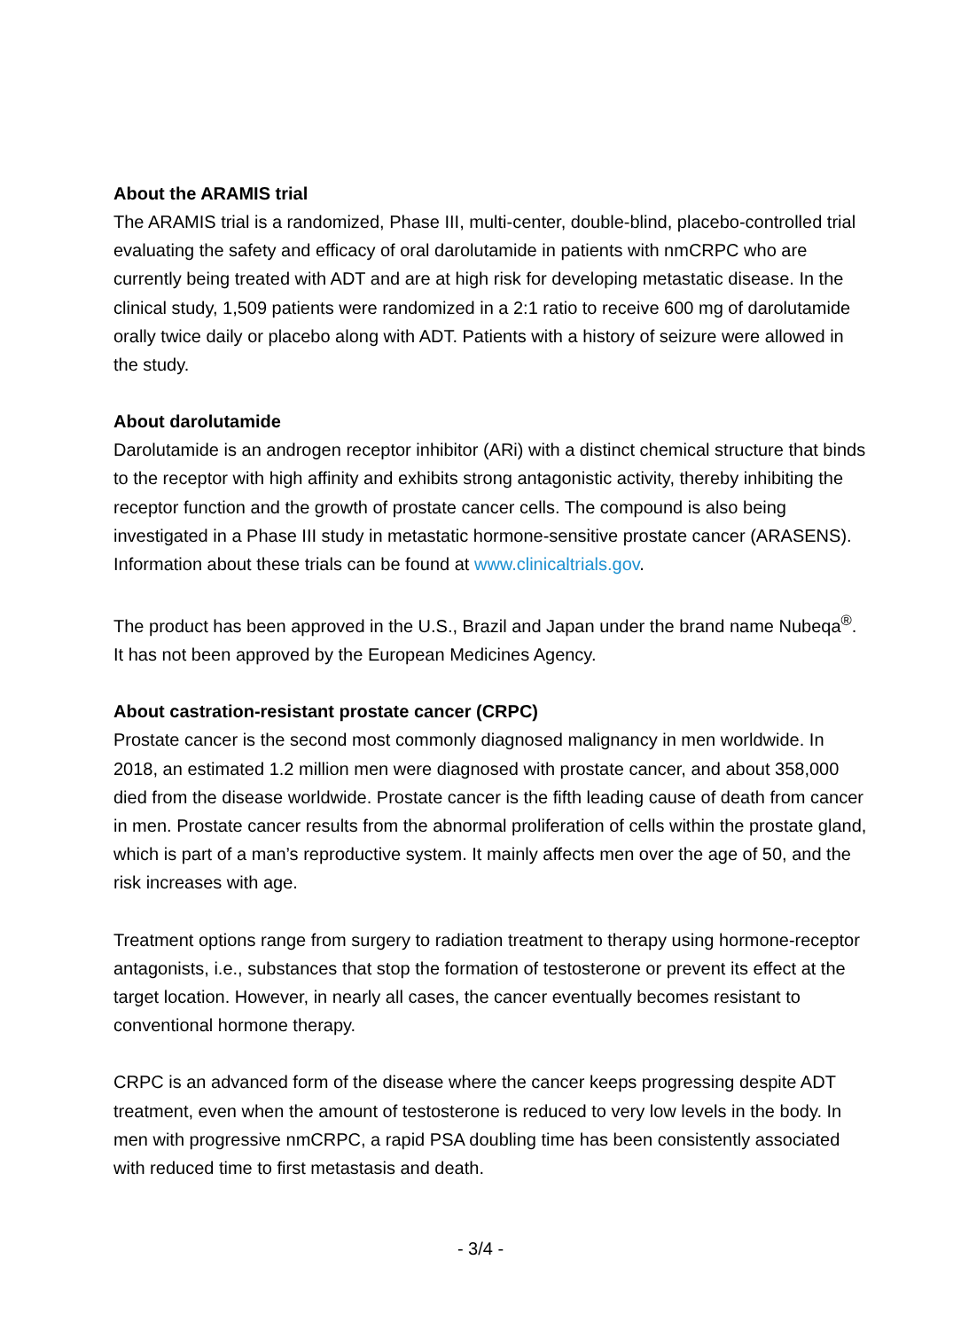About the ARAMIS trial
The ARAMIS trial is a randomized, Phase III, multi-center, double-blind, placebo-controlled trial evaluating the safety and efficacy of oral darolutamide in patients with nmCRPC who are currently being treated with ADT and are at high risk for developing metastatic disease. In the clinical study, 1,509 patients were randomized in a 2:1 ratio to receive 600 mg of darolutamide orally twice daily or placebo along with ADT. Patients with a history of seizure were allowed in the study.
About darolutamide
Darolutamide is an androgen receptor inhibitor (ARi) with a distinct chemical structure that binds to the receptor with high affinity and exhibits strong antagonistic activity, thereby inhibiting the receptor function and the growth of prostate cancer cells. The compound is also being investigated in a Phase III study in metastatic hormone-sensitive prostate cancer (ARASENS). Information about these trials can be found at www.clinicaltrials.gov.
The product has been approved in the U.S., Brazil and Japan under the brand name Nubeqa<sup>®</sup>. It has not been approved by the European Medicines Agency.
About castration-resistant prostate cancer (CRPC)
Prostate cancer is the second most commonly diagnosed malignancy in men worldwide. In 2018, an estimated 1.2 million men were diagnosed with prostate cancer, and about 358,000 died from the disease worldwide. Prostate cancer is the fifth leading cause of death from cancer in men. Prostate cancer results from the abnormal proliferation of cells within the prostate gland, which is part of a man’s reproductive system. It mainly affects men over the age of 50, and the risk increases with age.
Treatment options range from surgery to radiation treatment to therapy using hormone-receptor antagonists, i.e., substances that stop the formation of testosterone or prevent its effect at the target location. However, in nearly all cases, the cancer eventually becomes resistant to conventional hormone therapy.
CRPC is an advanced form of the disease where the cancer keeps progressing despite ADT treatment, even when the amount of testosterone is reduced to very low levels in the body. In men with progressive nmCRPC, a rapid PSA doubling time has been consistently associated with reduced time to first metastasis and death.
- 3/4 -